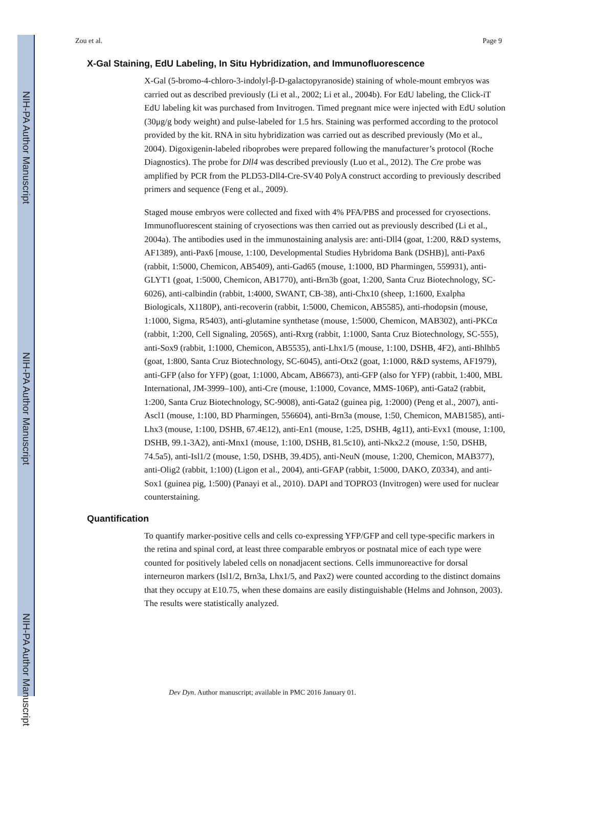NIH-PA Author Manuscript
NIH-PA Author Manuscript
NIH-PA Author Manuscript
Zou et al. Page 9
X-Gal Staining, EdU Labeling, In Situ Hybridization, and Immunofluorescence
X-Gal (5-bromo-4-chloro-3-indolyl-β-D-galactopyranoside) staining of whole-mount embryos was carried out as described previously (Li et al., 2002; Li et al., 2004b). For EdU labeling, the Click-iT EdU labeling kit was purchased from Invitrogen. Timed pregnant mice were injected with EdU solution (30μg/g body weight) and pulse-labeled for 1.5 hrs. Staining was performed according to the protocol provided by the kit. RNA in situ hybridization was carried out as described previously (Mo et al., 2004). Digoxigenin-labeled riboprobes were prepared following the manufacturer’s protocol (Roche Diagnostics). The probe for Dll4 was described previously (Luo et al., 2012). The Cre probe was amplified by PCR from the PLD53-Dll4-Cre-SV40 PolyA construct according to previously described primers and sequence (Feng et al., 2009).
Staged mouse embryos were collected and fixed with 4% PFA/PBS and processed for cryosections. Immunofluorescent staining of cryosections was then carried out as previously described (Li et al., 2004a). The antibodies used in the immunostaining analysis are: anti-Dll4 (goat, 1:200, R&D systems, AF1389), anti-Pax6 [mouse, 1:100, Developmental Studies Hybridoma Bank (DSHB)], anti-Pax6 (rabbit, 1:5000, Chemicon, AB5409), anti-Gad65 (mouse, 1:1000, BD Pharmingen, 559931), anti-GLYT1 (goat, 1:5000, Chemicon, AB1770), anti-Brn3b (goat, 1:200, Santa Cruz Biotechnology, SC-6026), anti-calbindin (rabbit, 1:4000, SWANT, CB-38), anti-Chx10 (sheep, 1:1600, Exalpha Biologicals, X1180P), anti-recoverin (rabbit, 1:5000, Chemicon, AB5585), anti-rhodopsin (mouse, 1:1000, Sigma, R5403), anti-glutamine synthetase (mouse, 1:5000, Chemicon, MAB302), anti-PKCα (rabbit, 1:200, Cell Signaling, 2056S), anti-Rxrg (rabbit, 1:1000, Santa Cruz Biotechnology, SC-555), anti-Sox9 (rabbit, 1:1000, Chemicon, AB5535), anti-Lhx1/5 (mouse, 1:100, DSHB, 4F2), anti-Bhlhb5 (goat, 1:800, Santa Cruz Biotechnology, SC-6045), anti-Otx2 (goat, 1:1000, R&D systems, AF1979), anti-GFP (also for YFP) (goat, 1:1000, Abcam, AB6673), anti-GFP (also for YFP) (rabbit, 1:400, MBL International, JM-3999–100), anti-Cre (mouse, 1:1000, Covance, MMS-106P), anti-Gata2 (rabbit, 1:200, Santa Cruz Biotechnology, SC-9008), anti-Gata2 (guinea pig, 1:2000) (Peng et al., 2007), anti-Ascl1 (mouse, 1:100, BD Pharmingen, 556604), anti-Brn3a (mouse, 1:50, Chemicon, MAB1585), anti-Lhx3 (mouse, 1:100, DSHB, 67.4E12), anti-En1 (mouse, 1:25, DSHB, 4g11), anti-Evx1 (mouse, 1:100, DSHB, 99.1-3A2), anti-Mnx1 (mouse, 1:100, DSHB, 81.5c10), anti-Nkx2.2 (mouse, 1:50, DSHB, 74.5a5), anti-Isl1/2 (mouse, 1:50, DSHB, 39.4D5), anti-NeuN (mouse, 1:200, Chemicon, MAB377), anti-Olig2 (rabbit, 1:100) (Ligon et al., 2004), anti-GFAP (rabbit, 1:5000, DAKO, Z0334), and anti-Sox1 (guinea pig, 1:500) (Panayi et al., 2010). DAPI and TOPRO3 (Invitrogen) were used for nuclear counterstaining.
Quantification
To quantify marker-positive cells and cells co-expressing YFP/GFP and cell type-specific markers in the retina and spinal cord, at least three comparable embryos or postnatal mice of each type were counted for positively labeled cells on nonadjacent sections. Cells immunoreactive for dorsal interneuron markers (Isl1/2, Brn3a, Lhx1/5, and Pax2) were counted according to the distinct domains that they occupy at E10.75, when these domains are easily distinguishable (Helms and Johnson, 2003). The results were statistically analyzed.
Dev Dyn. Author manuscript; available in PMC 2016 January 01.